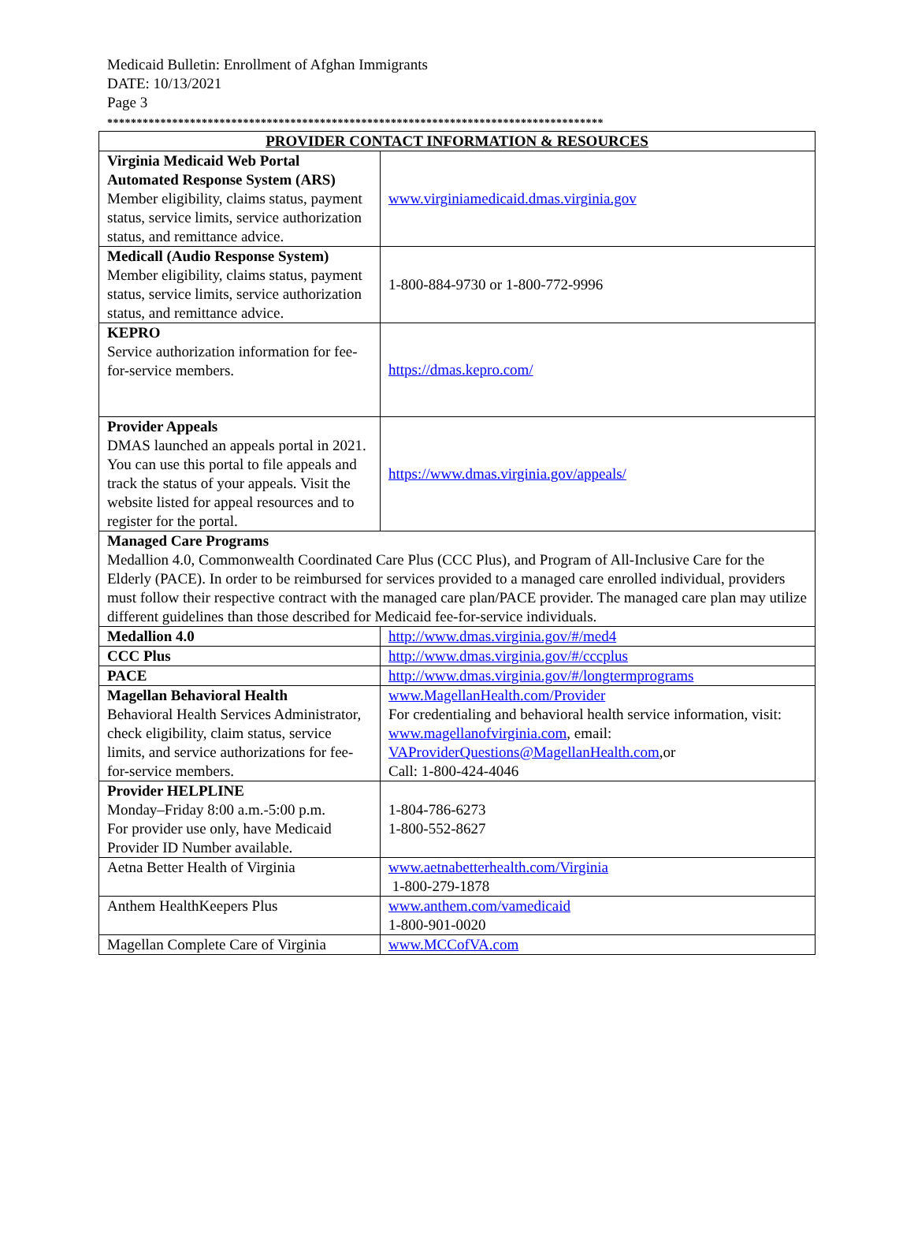Medicaid Bulletin: Enrollment of Afghan Immigrants
DATE: 10/13/2021
Page 3
************************************************************************************
| PROVIDER CONTACT INFORMATION & RESOURCES | |
| --- | --- |
| Virginia Medicaid Web Portal Automated Response System (ARS) Member eligibility, claims status, payment status, service limits, service authorization status, and remittance advice. | www.virginiamedicaid.dmas.virginia.gov |
| Medicall (Audio Response System) Member eligibility, claims status, payment status, service limits, service authorization status, and remittance advice. | 1-800-884-9730 or 1-800-772-9996 |
| KEPRO Service authorization information for fee-for-service members. | https://dmas.kepro.com/ |
| Provider Appeals DMAS launched an appeals portal in 2021. You can use this portal to file appeals and track the status of your appeals. Visit the website listed for appeal resources and to register for the portal. | https://www.dmas.virginia.gov/appeals/ |
| Managed Care Programs Medallion 4.0, Commonwealth Coordinated Care Plus (CCC Plus), and Program of All-Inclusive Care for the Elderly (PACE). In order to be reimbursed for services provided to a managed care enrolled individual, providers must follow their respective contract with the managed care plan/PACE provider. The managed care plan may utilize different guidelines than those described for Medicaid fee-for-service individuals. | |
| Medallion 4.0 | http://www.dmas.virginia.gov/#/med4 |
| CCC Plus | http://www.dmas.virginia.gov/#/cccplus |
| PACE | http://www.dmas.virginia.gov/#/longtermprograms |
| Magellan Behavioral Health Behavioral Health Services Administrator, check eligibility, claim status, service limits, and service authorizations for fee-for-service members. | www.MagellanHealth.com/Provider For credentialing and behavioral health service information, visit: www.magellanofvirginia.com , email: VAProviderQuestions@MagellanHealth.com ,or Call: 1-800-424-4046 |
| Provider HELPLINE Monday–Friday 8:00 a.m.-5:00 p.m. For provider use only, have Medicaid Provider ID Number available. | 1-804-786-6273 1-800-552-8627 |
| Aetna Better Health of Virginia | www.aetnabetterhealth.com/Virginia 1-800-279-1878 |
| Anthem HealthKeepers Plus | www.anthem.com/vamedicaid 1-800-901-0020 |
| Magellan Complete Care of Virginia | www.MCCofVA.com |